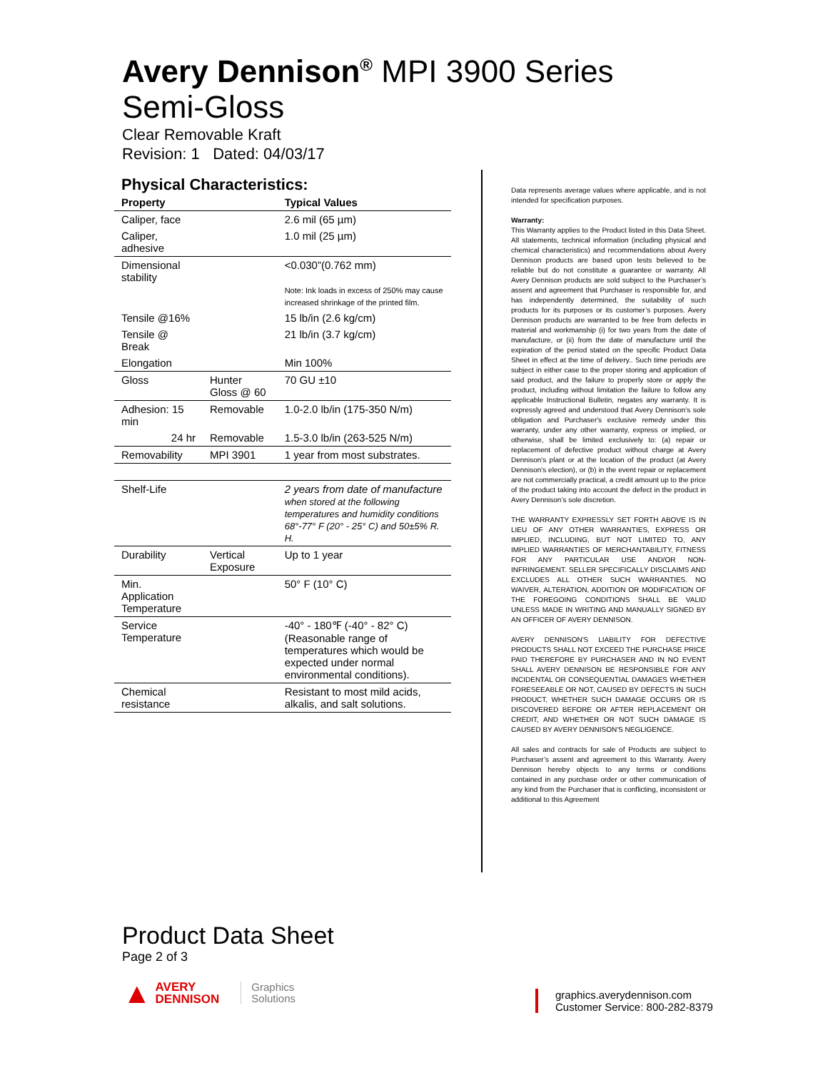Avery Dennison<sup>®</sup> MPI 3900 Series
Semi-Gloss
Clear Removable Kraft
Revision: 1 Dated: 04/03/17
Physical Characteristics:
| Property | | Typical Values |
| --- | --- | --- |
| Caliper, face | | 2.6 mil (65 µm) |
| Caliper, adhesive | | 1.0 mil (25 µm) |
| Dimensional stability | | <0.030”(0.762 mm) Note: Ink loads in excess of 250% may cause increased shrinkage of the printed film. |
| Tensile @16% | | 15 lb/in (2.6 kg/cm) |
| Tensile @ Break | | 21 lb/in (3.7 kg/cm) |
| Elongation | | Min 100% |
| Gloss | Hunter Gloss @ 60 | 70 GU ±10 |
| Adhesion: 15 min | Removable | 1.0-2.0 lb/in (175-350 N/m) |
| 24 hr | Removable | 1.5-3.0 lb/in (263-525 N/m) |
| Removability | MPI 3901 | 1 year from most substrates. |
| Shelf-Life | | 2 years from date of manufacture when stored at the following temperatures and humidity conditions 68°-77° F (20° - 25° C) and 50±5% R. H. |
| Durability | Vertical Exposure | Up to 1 year |
| Min. Application Temperature | | 50° F (10° C) |
| Service Temperature | | -40° - 180℉ (-40° - 82° C) (Reasonable range of temperatures which would be expected under normal environmental conditions). |
| Chemical resistance | | Resistant to most mild acids, alkalis, and salt solutions. |
Data represents average values where applicable, and is not intended for specification purposes.
Warranty:
This Warranty applies to the Product listed in this Data Sheet. All statements, technical information (including physical and chemical characteristics) and recommendations about Avery Dennison products are based upon tests believed to be reliable but do not constitute a guarantee or warranty. All Avery Dennison products are sold subject to the Purchaser’s assent and agreement that Purchaser is responsible for, and has independently determined, the suitability of such products for its purposes or its customer’s purposes. Avery Dennison products are warranted to be free from defects in material and workmanship (i) for two years from the date of manufacture, or (ii) from the date of manufacture until the expiration of the period stated on the specific Product Data Sheet in effect at the time of delivery.. Such time periods are subject in either case to the proper storing and application of said product, and the failure to properly store or apply the product, including without limitation the failure to follow any applicable Instructional Bulletin, negates any warranty. It is expressly agreed and understood that Avery Dennison's sole obligation and Purchaser's exclusive remedy under this warranty, under any other warranty, express or implied, or otherwise, shall be limited exclusively to: (a) repair or replacement of defective product without charge at Avery Dennison's plant or at the location of the product (at Avery Dennison's election), or (b) in the event repair or replacement are not commercially practical, a credit amount up to the price of the product taking into account the defect in the product in Avery Dennison’s sole discretion.
THE WARRANTY EXPRESSLY SET FORTH ABOVE IS IN LIEU OF ANY OTHER WARRANTIES, EXPRESS OR IMPLIED, INCLUDING, BUT NOT LIMITED TO, ANY IMPLIED WARRANTIES OF MERCHANTABILITY, FITNESS FOR ANY PARTICULAR USE AND/OR NON-INFRINGEMENT. SELLER SPECIFICALLY DISCLAIMS AND EXCLUDES ALL OTHER SUCH WARRANTIES. NO WAIVER, ALTERATION, ADDITION OR MODIFICATION OF THE FOREGOING CONDITIONS SHALL BE VALID UNLESS MADE IN WRITING AND MANUALLY SIGNED BY AN OFFICER OF AVERY DENNISON.
AVERY DENNISON'S LIABILITY FOR DEFECTIVE PRODUCTS SHALL NOT EXCEED THE PURCHASE PRICE PAID THEREFORE BY PURCHASER AND IN NO EVENT SHALL AVERY DENNISON BE RESPONSIBLE FOR ANY INCIDENTAL OR CONSEQUENTIAL DAMAGES WHETHER FORESEEABLE OR NOT, CAUSED BY DEFECTS IN SUCH PRODUCT, WHETHER SUCH DAMAGE OCCURS OR IS DISCOVERED BEFORE OR AFTER REPLACEMENT OR CREDIT, AND WHETHER OR NOT SUCH DAMAGE IS CAUSED BY AVERY DENNISON'S NEGLIGENCE.
All sales and contracts for sale of Products are subject to Purchaser’s assent and agreement to this Warranty. Avery Dennison hereby objects to any terms or conditions contained in any purchase order or other communication of any kind from the Purchaser that is conflicting, inconsistent or additional to this Agreement
Product Data Sheet
Page 2 of 3
▲ AVERY
DENNISON
Graphics
Solutions
graphics.averydennison.com
Customer Service: 800-282-8379